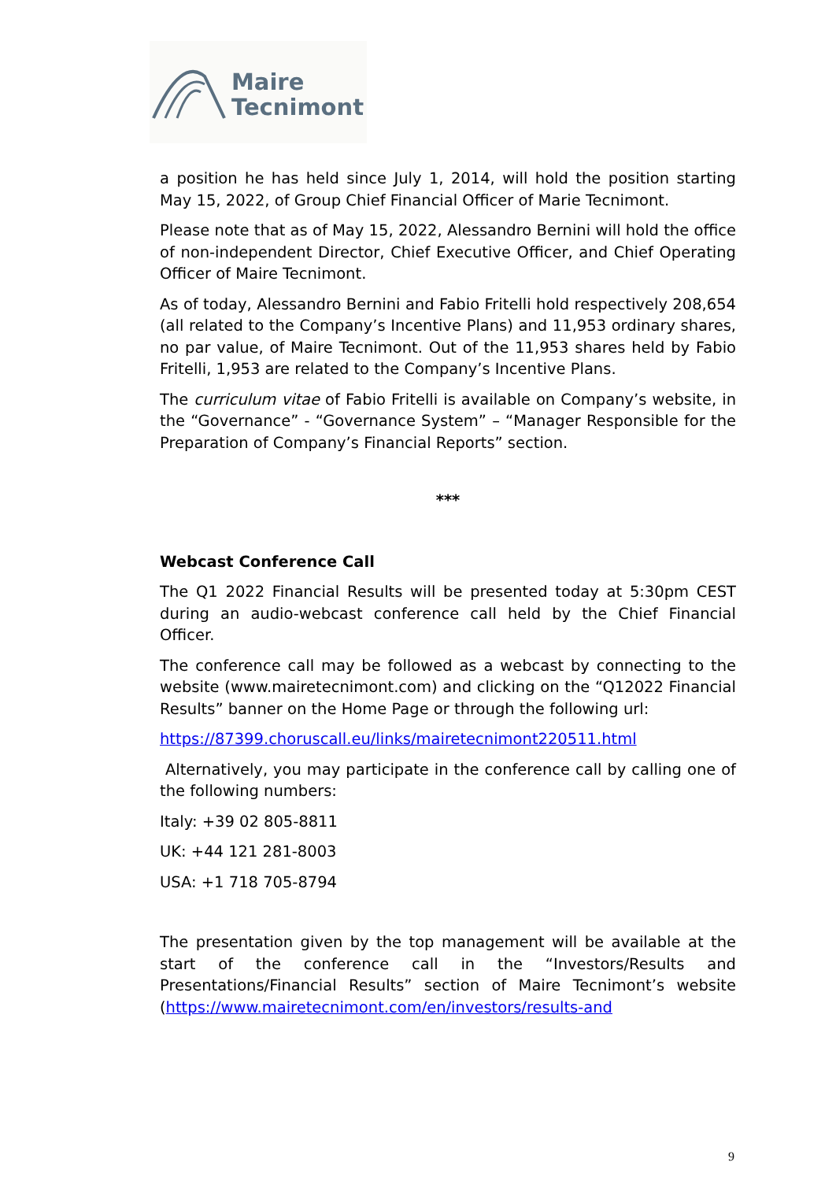Maire
Tecnimont
a position he has held since July 1, 2014, will hold the position starting May 15, 2022, of Group Chief Financial Officer of Marie Tecnimont.
Please note that as of May 15, 2022, Alessandro Bernini will hold the office of non-independent Director, Chief Executive Officer, and Chief Operating Officer of Maire Tecnimont.
As of today, Alessandro Bernini and Fabio Fritelli hold respectively 208,654 (all related to the Company’s Incentive Plans) and 11,953 ordinary shares, no par value, of Maire Tecnimont. Out of the 11,953 shares held by Fabio Fritelli, 1,953 are related to the Company’s Incentive Plans.
The curriculum vitae of Fabio Fritelli is available on Company’s website, in the “Governance” - “Governance System” – “Manager Responsible for the Preparation of Company’s Financial Reports” section.
***
Webcast Conference Call
The Q1 2022 Financial Results will be presented today at 5:30pm CEST during an audio-webcast conference call held by the Chief Financial Officer.
The conference call may be followed as a webcast by connecting to the website (www.mairetecnimont.com) and clicking on the “Q12022 Financial Results” banner on the Home Page or through the following url:
https://87399.choruscall.eu/links/mairetecnimont220511.html
Alternatively, you may participate in the conference call by calling one of the following numbers:
Italy: +39 02 805-8811
UK: +44 121 281-8003
USA: +1 718 705-8794
The presentation given by the top management will be available at the start of the conference call in the “Investors/Results and Presentations/Financial Results” section of Maire Tecnimont’s website (https://www.mairetecnimont.com/en/investors/results-and
9